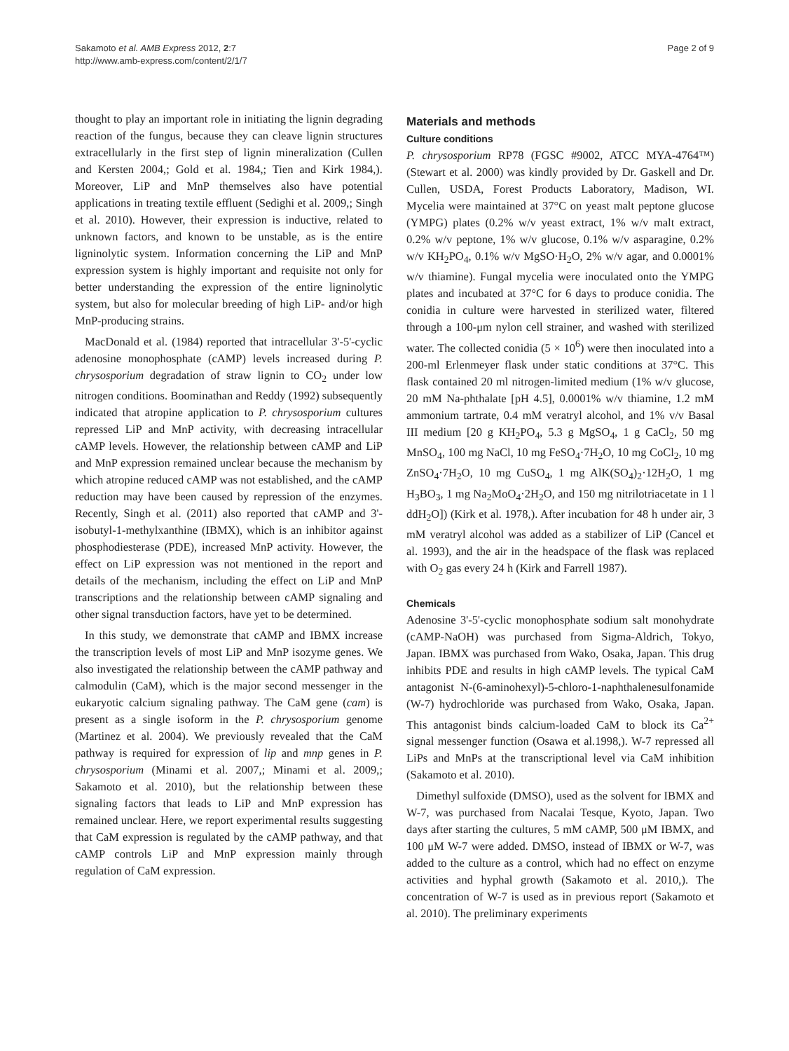Sakamoto et al. AMB Express 2012, 2:7
http://www.amb-express.com/content/2/1/7
Page 2 of 9
thought to play an important role in initiating the lignin degrading reaction of the fungus, because they can cleave lignin structures extracellularly in the first step of lignin mineralization (Cullen and Kersten 2004,; Gold et al. 1984,; Tien and Kirk 1984,). Moreover, LiP and MnP themselves also have potential applications in treating textile effluent (Sedighi et al. 2009,; Singh et al. 2010). However, their expression is inductive, related to unknown factors, and known to be unstable, as is the entire ligninolytic system. Information concerning the LiP and MnP expression system is highly important and requisite not only for better understanding the expression of the entire ligninolytic system, but also for molecular breeding of high LiP- and/or high MnP-producing strains.
MacDonald et al. (1984) reported that intracellular 3'-5'-cyclic adenosine monophosphate (cAMP) levels increased during P. chrysosporium degradation of straw lignin to CO<sub>2</sub> under low nitrogen conditions. Boominathan and Reddy (1992) subsequently indicated that atropine application to P. chrysosporium cultures repressed LiP and MnP activity, with decreasing intracellular cAMP levels. However, the relationship between cAMP and LiP and MnP expression remained unclear because the mechanism by which atropine reduced cAMP was not established, and the cAMP reduction may have been caused by repression of the enzymes. Recently, Singh et al. (2011) also reported that cAMP and 3'-isobutyl-1-methylxanthine (IBMX), which is an inhibitor against phosphodiesterase (PDE), increased MnP activity. However, the effect on LiP expression was not mentioned in the report and details of the mechanism, including the effect on LiP and MnP transcriptions and the relationship between cAMP signaling and other signal transduction factors, have yet to be determined.
In this study, we demonstrate that cAMP and IBMX increase the transcription levels of most LiP and MnP isozyme genes. We also investigated the relationship between the cAMP pathway and calmodulin (CaM), which is the major second messenger in the eukaryotic calcium signaling pathway. The CaM gene (cam) is present as a single isoform in the P. chrysosporium genome (Martinez et al. 2004). We previously revealed that the CaM pathway is required for expression of lip and mnp genes in P. chrysosporium (Minami et al. 2007,; Minami et al. 2009,; Sakamoto et al. 2010), but the relationship between these signaling factors that leads to LiP and MnP expression has remained unclear. Here, we report experimental results suggesting that CaM expression is regulated by the cAMP pathway, and that cAMP controls LiP and MnP expression mainly through regulation of CaM expression.
Materials and methods
Culture conditions
P. chrysosporium RP78 (FGSC #9002, ATCC MYA-4764™) (Stewart et al. 2000) was kindly provided by Dr. Gaskell and Dr. Cullen, USDA, Forest Products Laboratory, Madison, WI. Mycelia were maintained at 37°C on yeast malt peptone glucose (YMPG) plates (0.2% w/v yeast extract, 1% w/v malt extract, 0.2% w/v peptone, 1% w/v glucose, 0.1% w/v asparagine, 0.2% w/v KH<sub>2</sub>PO<sub>4</sub>, 0.1% w/v MgSO·H<sub>2</sub>O, 2% w/v agar, and 0.0001% w/v thiamine). Fungal mycelia were inoculated onto the YMPG plates and incubated at 37°C for 6 days to produce conidia. The conidia in culture were harvested in sterilized water, filtered through a 100-μm nylon cell strainer, and washed with sterilized water. The collected conidia (5 × 10<sup>6</sup>) were then inoculated into a 200-ml Erlenmeyer flask under static conditions at 37°C. This flask contained 20 ml nitrogen-limited medium (1% w/v glucose, 20 mM Na-phthalate [pH 4.5], 0.0001% w/v thiamine, 1.2 mM ammonium tartrate, 0.4 mM veratryl alcohol, and 1% v/v Basal III medium [20 g KH<sub>2</sub>PO<sub>4</sub>, 5.3 g MgSO<sub>4</sub>, 1 g CaCl<sub>2</sub>, 50 mg MnSO<sub>4</sub>, 100 mg NaCl, 10 mg FeSO<sub>4</sub>·7H<sub>2</sub>O, 10 mg CoCl<sub>2</sub>, 10 mg ZnSO<sub>4</sub>·7H<sub>2</sub>O, 10 mg CuSO<sub>4</sub>, 1 mg AlK(SO<sub>4</sub>)<sub>2</sub>·12H<sub>2</sub>O, 1 mg H<sub>3</sub>BO<sub>3</sub>, 1 mg Na<sub>2</sub>MoO<sub>4</sub>·2H<sub>2</sub>O, and 150 mg nitrilotriacetate in 1 l ddH<sub>2</sub>O]) (Kirk et al. 1978,). After incubation for 48 h under air, 3 mM veratryl alcohol was added as a stabilizer of LiP (Cancel et al. 1993), and the air in the headspace of the flask was replaced with O<sub>2</sub> gas every 24 h (Kirk and Farrell 1987).
Chemicals
Adenosine 3'-5'-cyclic monophosphate sodium salt monohydrate (cAMP-NaOH) was purchased from Sigma-Aldrich, Tokyo, Japan. IBMX was purchased from Wako, Osaka, Japan. This drug inhibits PDE and results in high cAMP levels. The typical CaM antagonist N-(6-aminohexyl)-5-chloro-1-naphthalenesulfonamide (W-7) hydrochloride was purchased from Wako, Osaka, Japan. This antagonist binds calcium-loaded CaM to block its Ca<sup>2+</sup> signal messenger function (Osawa et al.1998,). W-7 repressed all LiPs and MnPs at the transcriptional level via CaM inhibition (Sakamoto et al. 2010).
Dimethyl sulfoxide (DMSO), used as the solvent for IBMX and W-7, was purchased from Nacalai Tesque, Kyoto, Japan. Two days after starting the cultures, 5 mM cAMP, 500 μM IBMX, and 100 μM W-7 were added. DMSO, instead of IBMX or W-7, was added to the culture as a control, which had no effect on enzyme activities and hyphal growth (Sakamoto et al. 2010,). The concentration of W-7 is used as in previous report (Sakamoto et al. 2010). The preliminary experiments